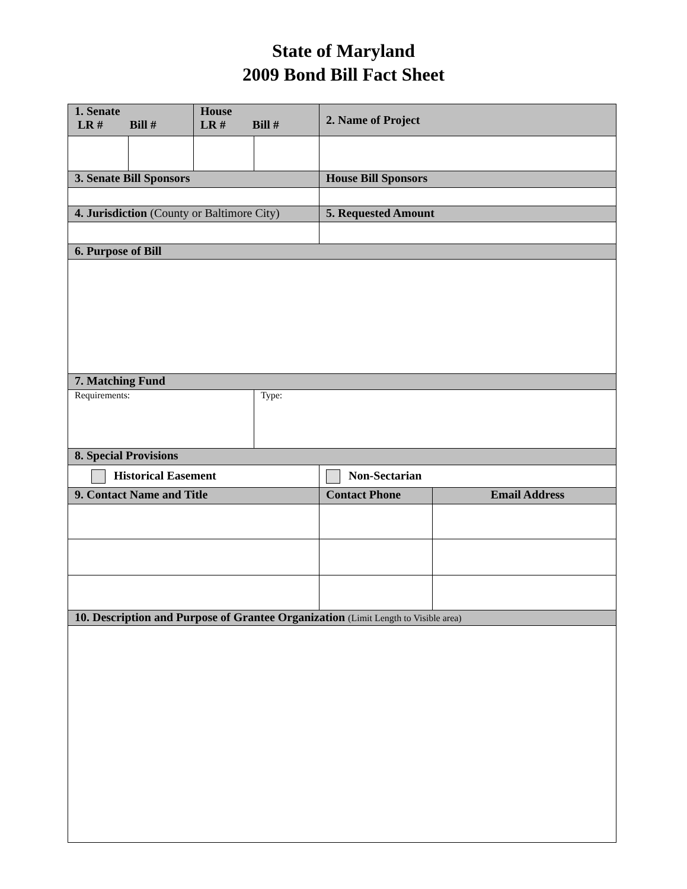State of Maryland
2009 Bond Bill Fact Sheet
| 1. Senate LR # Bill # | | House LR # Bill # | | 2. Name of Project | |
| 3. Senate Bill Sponsors | | | | House Bill Sponsors | |
| 4. Jurisdiction (County or Baltimore City) | | | | 5. Requested Amount | |
| 6. Purpose of Bill | | | | | |
| 7. Matching Fund | | | | | |
| Requirements: | | | Type: | | |
| 8. Special Provisions | | | | | |
| Historical Easement | | | | Non-Sectarian | |
| 9. Contact Name and Title | | | | Contact Phone | Email Address |
| 10. Description and Purpose of Grantee Organization (Limit Length to Visible area) | | | | | |